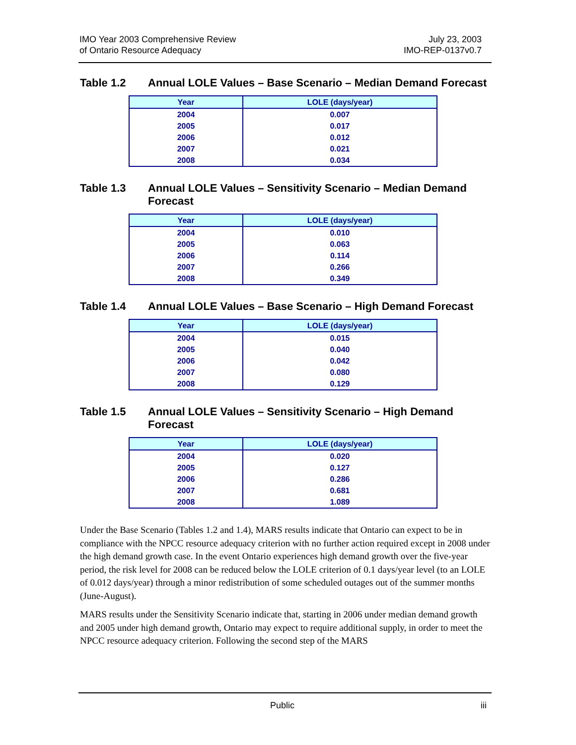IMO Year 2003 Comprehensive Review
of Ontario Resource Adequacy
July 23, 2003
IMO-REP-0137v0.7
Table 1.2 Annual LOLE Values – Base Scenario – Median Demand Forecast
| Year | LOLE (days/year) |
| --- | --- |
| 2004 | 0.007 |
| 2005 | 0.017 |
| 2006 | 0.012 |
| 2007 | 0.021 |
| 2008 | 0.034 |
Table 1.3 Annual LOLE Values – Sensitivity Scenario – Median Demand Forecast
| Year | LOLE (days/year) |
| --- | --- |
| 2004 | 0.010 |
| 2005 | 0.063 |
| 2006 | 0.114 |
| 2007 | 0.266 |
| 2008 | 0.349 |
Table 1.4 Annual LOLE Values – Base Scenario – High Demand Forecast
| Year | LOLE (days/year) |
| --- | --- |
| 2004 | 0.015 |
| 2005 | 0.040 |
| 2006 | 0.042 |
| 2007 | 0.080 |
| 2008 | 0.129 |
Table 1.5 Annual LOLE Values – Sensitivity Scenario – High Demand Forecast
| Year | LOLE (days/year) |
| --- | --- |
| 2004 | 0.020 |
| 2005 | 0.127 |
| 2006 | 0.286 |
| 2007 | 0.681 |
| 2008 | 1.089 |
Under the Base Scenario (Tables 1.2 and 1.4), MARS results indicate that Ontario can expect to be in compliance with the NPCC resource adequacy criterion with no further action required except in 2008 under the high demand growth case. In the event Ontario experiences high demand growth over the five-year period, the risk level for 2008 can be reduced below the LOLE criterion of 0.1 days/year level (to an LOLE of 0.012 days/year) through a minor redistribution of some scheduled outages out of the summer months (June-August).
MARS results under the Sensitivity Scenario indicate that, starting in 2006 under median demand growth and 2005 under high demand growth, Ontario may expect to require additional supply, in order to meet the NPCC resource adequacy criterion. Following the second step of the MARS
Public iii